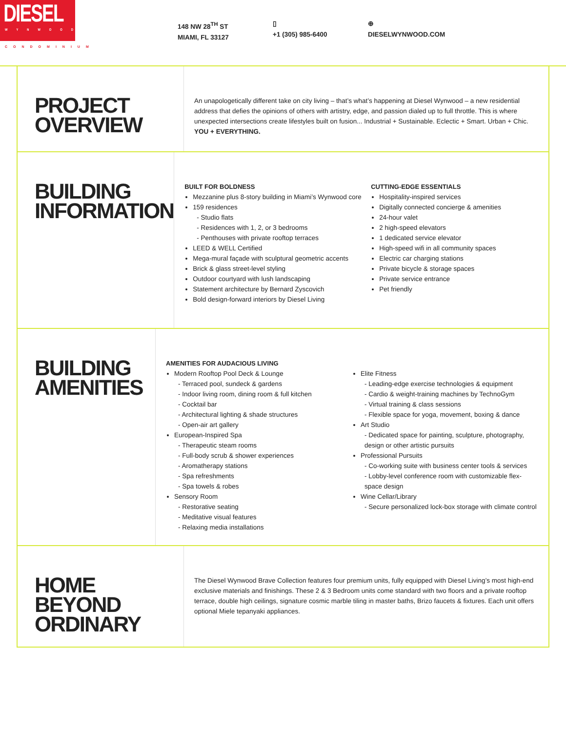DIESEL
WYNWOOD
CONDOMINIUM
148 NW 28<sup>TH</sup> ST
MIAMI, FL 33127
▯
+1 (305) 985-6400
⊕
DIESELWYNWOOD.COM
PROJECT
OVERVIEW
An unapologetically different take on city living – that’s what’s happening at Diesel Wynwood – a new residential address that defies the opinions of others with artistry, edge, and passion dialed up to full throttle. This is where unexpected intersections create lifestyles built on fusion... Industrial + Sustainable. Eclectic + Smart. Urban + Chic. YOU + EVERYTHING.
BUILDING
INFORMATION
BUILT FOR BOLDNESS
Mezzanine plus 8-story building in Miami’s Wynwood core
159 residences
- Studio flats
- Residences with 1, 2, or 3 bedrooms
- Penthouses with private rooftop terraces
LEED & WELL Certified
Mega-mural façade with sculptural geometric accents
Brick & glass street-level styling
Outdoor courtyard with lush landscaping
Statement architecture by Bernard Zyscovich
Bold design-forward interiors by Diesel Living
CUTTING-EDGE ESSENTIALS
Hospitality-inspired services
Digitally connected concierge & amenities
24-hour valet
2 high-speed elevators
1 dedicated service elevator
High-speed wifi in all community spaces
Electric car charging stations
Private bicycle & storage spaces
Private service entrance
Pet friendly
BUILDING
AMENITIES
AMENITIES FOR AUDACIOUS LIVING
Modern Rooftop Pool Deck & Lounge
- Terraced pool, sundeck & gardens
- Indoor living room, dining room & full kitchen
- Cocktail bar
- Architectural lighting & shade structures
- Open-air art gallery
European-Inspired Spa
- Therapeutic steam rooms
- Full-body scrub & shower experiences
- Aromatherapy stations
- Spa refreshments
- Spa towels & robes
Sensory Room
- Restorative seating
- Meditative visual features
- Relaxing media installations
Elite Fitness
- Leading-edge exercise technologies & equipment
- Cardio & weight-training machines by TechnoGym
- Virtual training & class sessions
- Flexible space for yoga, movement, boxing & dance
Art Studio
- Dedicated space for painting, sculpture, photography, design or other artistic pursuits
Professional Pursuits
- Co-working suite with business center tools & services
- Lobby-level conference room with customizable flex-space design
Wine Cellar/Library
- Secure personalized lock-box storage with climate control
HOME BEYOND
ORDINARY
The Diesel Wynwood Brave Collection features four premium units, fully equipped with Diesel Living’s most high-end exclusive materials and finishings. These 2 & 3 Bedroom units come standard with two floors and a private rooftop terrace, double high ceilings, signature cosmic marble tiling in master baths, Brizo faucets & fixtures. Each unit offers optional Miele tepanyaki appliances.